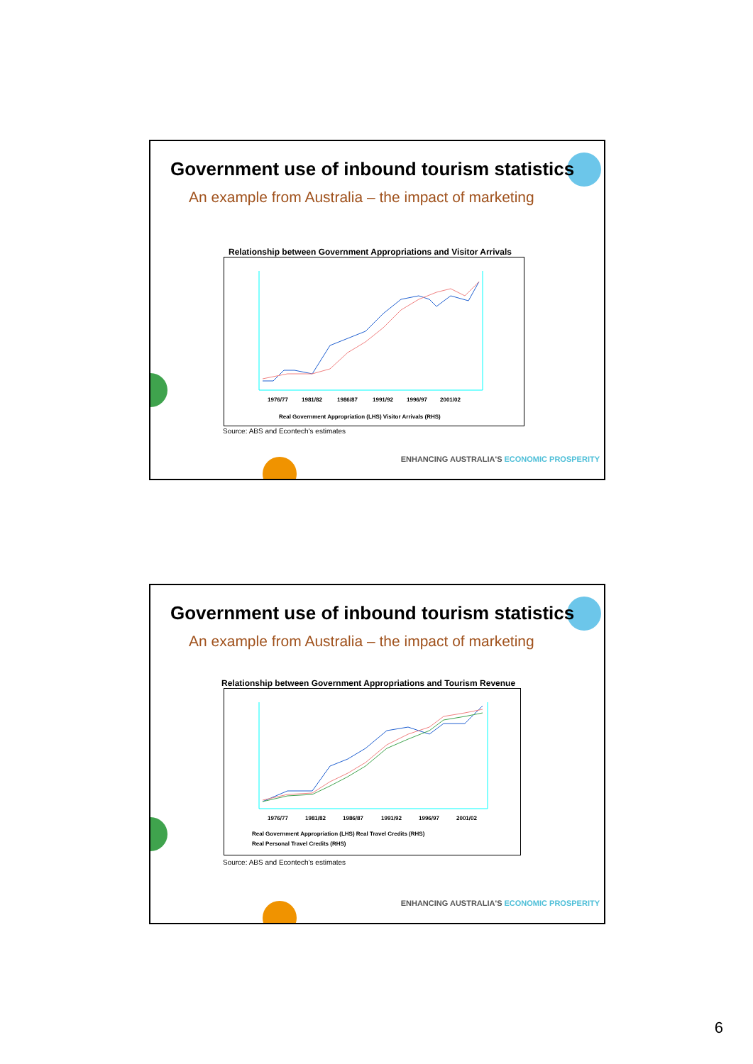Government use of inbound tourism statistics
An example from Australia – the impact of marketing
Relationship between Government Appropriations and Visitor Arrivals
1976/77
1981/82
1986/87
1991/92
1996/97
2001/02
Real Government Appropriation (LHS) Visitor Arrivals (RHS)
Source: ABS and Econtech's estimates
ENHANCING AUSTRALIA'S ECONOMIC PROSPERITY
Government use of inbound tourism statistics
An example from Australia – the impact of marketing
Relationship between Government Appropriations and Tourism Revenue
1976/77
1981/82
1986/87
1991/92
1996/97
2001/02
Real Government Appropriation (LHS) Real Travel Credits (RHS)
Real Personal Travel Credits (RHS)
Source: ABS and Econtech's estimates
ENHANCING AUSTRALIA'S ECONOMIC PROSPERITY
6